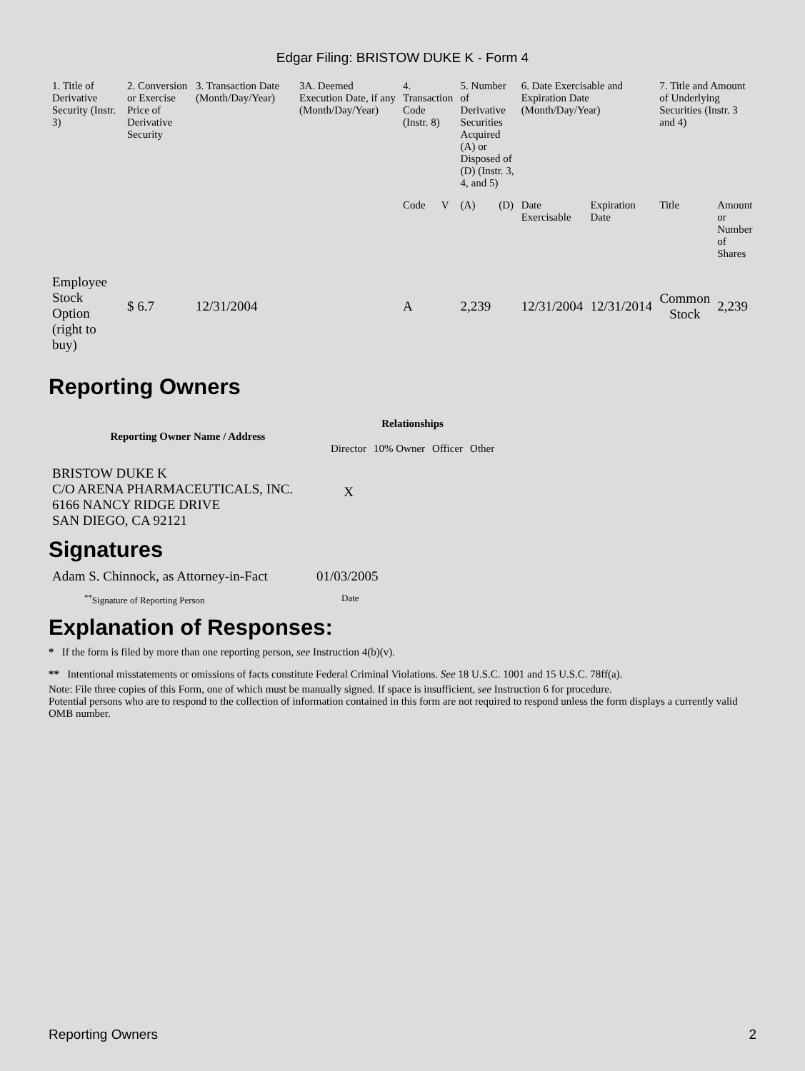Edgar Filing: BRISTOW DUKE K - Form 4
| 1. Title of Derivative Security (Instr. 3) | 2. Conversion or Exercise Price of Derivative Security | 3. Transaction Date (Month/Day/Year) | 3A. Deemed Execution Date, if any (Month/Day/Year) | 4. Transaction Code (Instr. 8) | | 5. Number of Derivative Securities Acquired (A) or Disposed of (D) (Instr. 3, 4, and 5) | | 6. Date Exercisable and Expiration Date (Month/Day/Year) | | 7. Title and Amount of Underlying Securities (Instr. 3 and 4) | |
| --- | --- | --- | --- | --- | --- | --- | --- | --- | --- | --- | --- |
| | | | | Code | V | (A) | (D) | Date Exercisable | Expiration Date | Title | Amount or Number of Shares |
| Employee Stock Option (right to buy) | $ 6.7 | 12/31/2004 | | A | | 2,239 | | 12/31/2004 | 12/31/2014 | Common Stock | 2,239 |
Reporting Owners
| Reporting Owner Name / Address | Relationships | | | |
| --- | --- | --- | --- | --- |
| | Director | 10% Owner | Officer | Other |
| BRISTOW DUKE K C/O ARENA PHARMACEUTICALS, INC. 6166 NANCY RIDGE DRIVE SAN DIEGO, CA 92121 | X | | | |
Signatures
| Adam S. Chinnock, as Attorney-in-Fact | 01/03/2005 |
| <sup>**</sup> Signature of Reporting Person | Date |
Explanation of Responses:
* If the form is filed by more than one reporting person, see Instruction 4(b)(v).
** Intentional misstatements or omissions of facts constitute Federal Criminal Violations. See 18 U.S.C. 1001 and 15 U.S.C. 78ff(a).
Note: File three copies of this Form, one of which must be manually signed. If space is insufficient, see Instruction 6 for procedure.
Potential persons who are to respond to the collection of information contained in this form are not required to respond unless the form displays a currently valid OMB number.
Reporting Owners 2